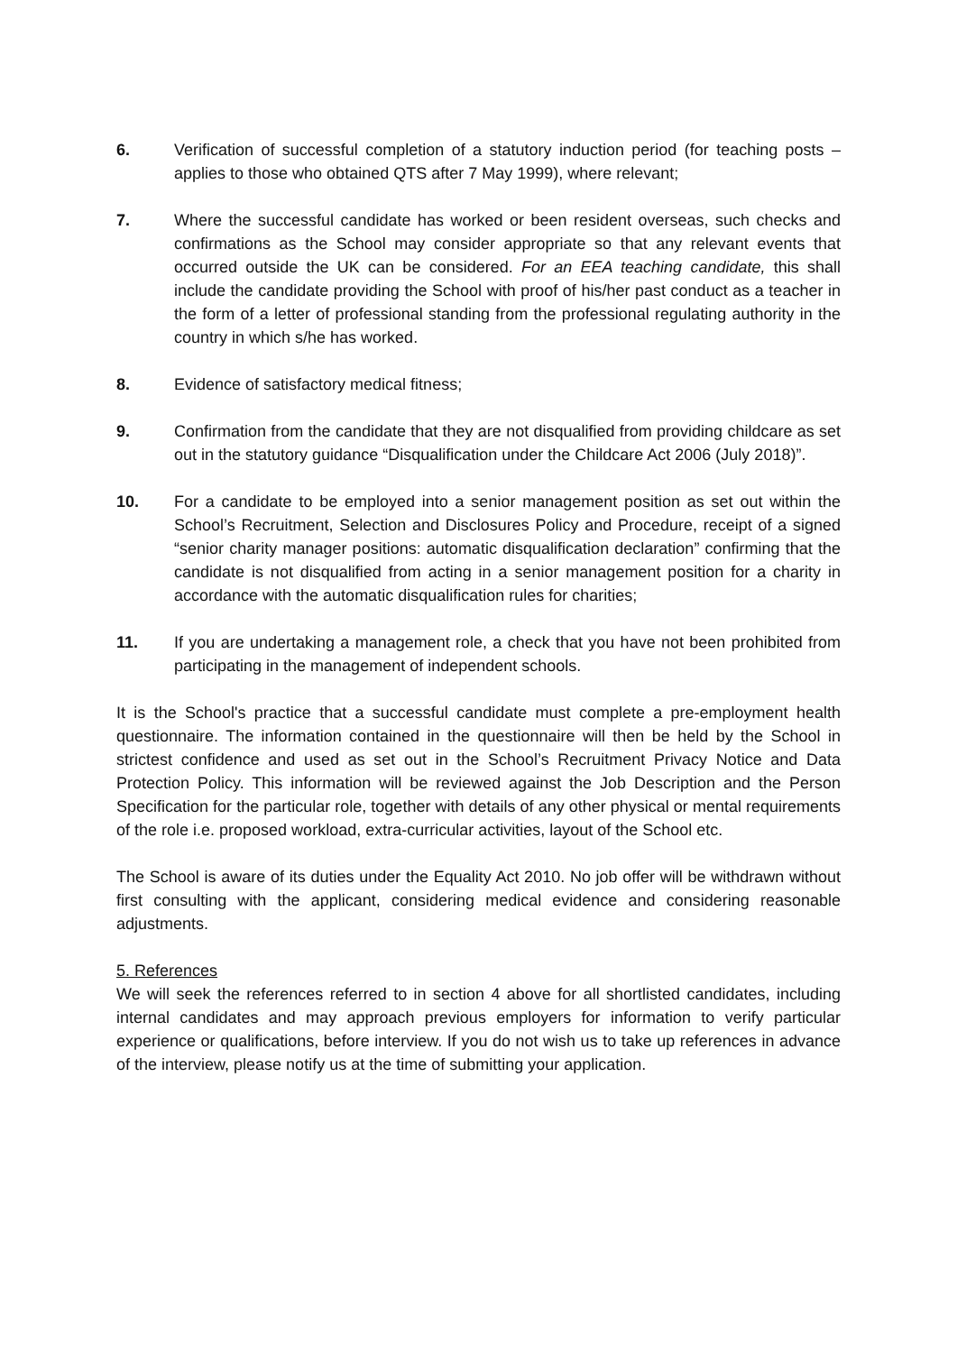6. Verification of successful completion of a statutory induction period (for teaching posts – applies to those who obtained QTS after 7 May 1999), where relevant;
7. Where the successful candidate has worked or been resident overseas, such checks and confirmations as the School may consider appropriate so that any relevant events that occurred outside the UK can be considered. For an EEA teaching candidate, this shall include the candidate providing the School with proof of his/her past conduct as a teacher in the form of a letter of professional standing from the professional regulating authority in the country in which s/he has worked.
8. Evidence of satisfactory medical fitness;
9. Confirmation from the candidate that they are not disqualified from providing childcare as set out in the statutory guidance “Disqualification under the Childcare Act 2006 (July 2018)”.
10. For a candidate to be employed into a senior management position as set out within the School’s Recruitment, Selection and Disclosures Policy and Procedure, receipt of a signed “senior charity manager positions: automatic disqualification declaration” confirming that the candidate is not disqualified from acting in a senior management position for a charity in accordance with the automatic disqualification rules for charities;
11. If you are undertaking a management role, a check that you have not been prohibited from participating in the management of independent schools.
It is the School's practice that a successful candidate must complete a pre-employment health questionnaire. The information contained in the questionnaire will then be held by the School in strictest confidence and used as set out in the School’s Recruitment Privacy Notice and Data Protection Policy. This information will be reviewed against the Job Description and the Person Specification for the particular role, together with details of any other physical or mental requirements of the role i.e. proposed workload, extra-curricular activities, layout of the School etc.
The School is aware of its duties under the Equality Act 2010. No job offer will be withdrawn without first consulting with the applicant, considering medical evidence and considering reasonable adjustments.
5. References
We will seek the references referred to in section 4 above for all shortlisted candidates, including internal candidates and may approach previous employers for information to verify particular experience or qualifications, before interview. If you do not wish us to take up references in advance of the interview, please notify us at the time of submitting your application.